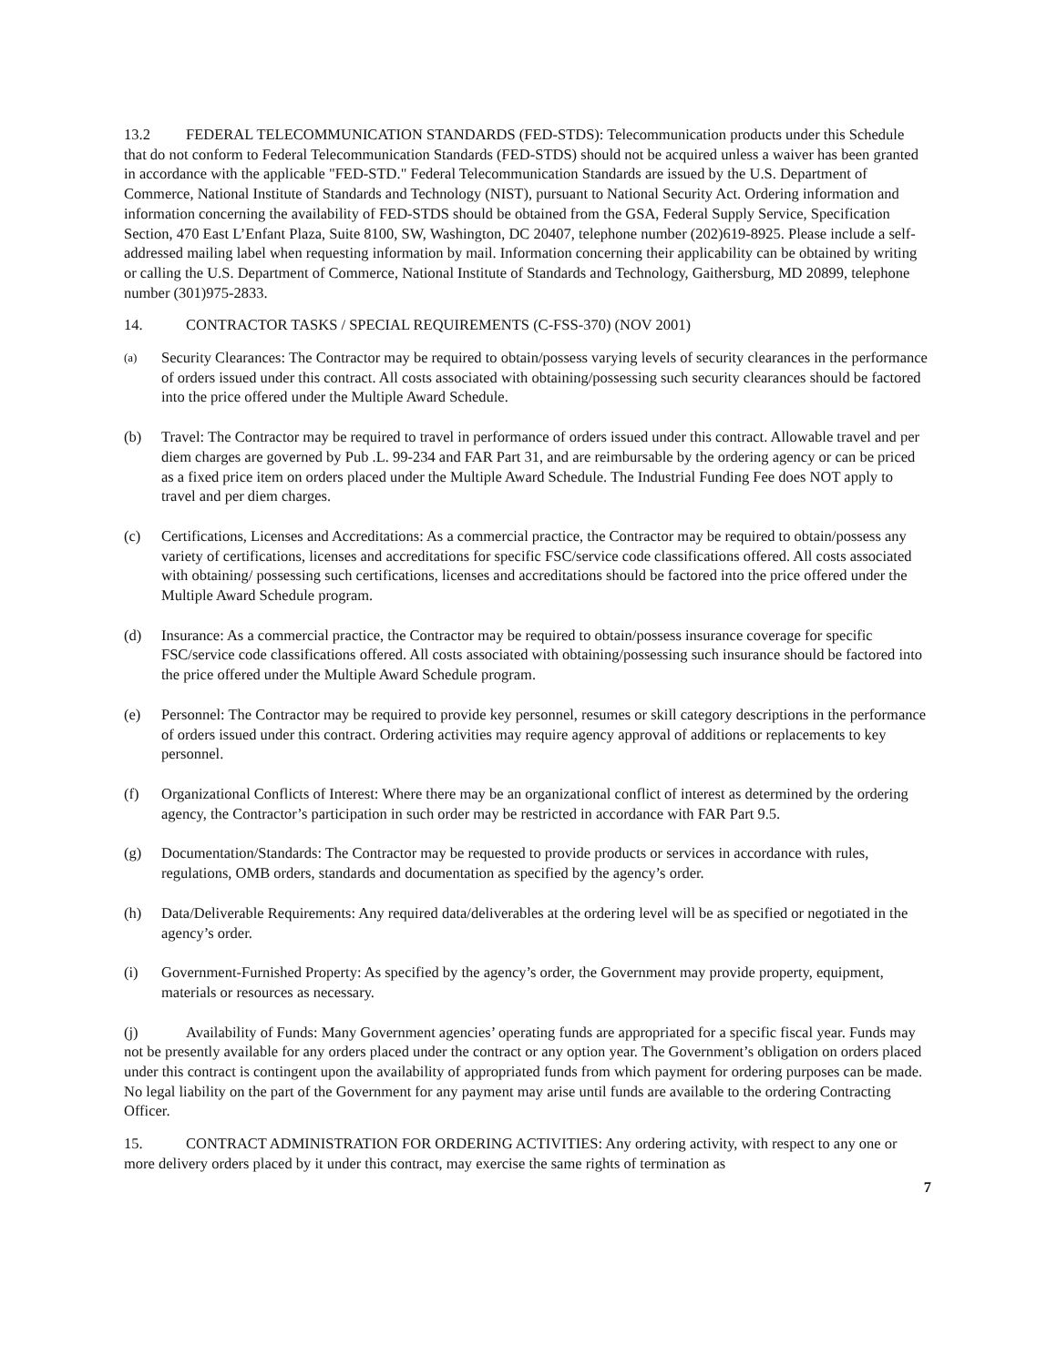13.2 FEDERAL TELECOMMUNICATION STANDARDS (FED-STDS): Telecommunication products under this Schedule that do not conform to Federal Telecommunication Standards (FED-STDS) should not be acquired unless a waiver has been granted in accordance with the applicable "FED-STD." Federal Telecommunication Standards are issued by the U.S. Department of Commerce, National Institute of Standards and Technology (NIST), pursuant to National Security Act. Ordering information and information concerning the availability of FED-STDS should be obtained from the GSA, Federal Supply Service, Specification Section, 470 East L’Enfant Plaza, Suite 8100, SW, Washington, DC 20407, telephone number (202)619-8925. Please include a self-addressed mailing label when requesting information by mail. Information concerning their applicability can be obtained by writing or calling the U.S. Department of Commerce, National Institute of Standards and Technology, Gaithersburg, MD 20899, telephone number (301)975-2833.
14. CONTRACTOR TASKS / SPECIAL REQUIREMENTS (C-FSS-370) (NOV 2001)
(a)
Security Clearances: The Contractor may be required to obtain/possess varying levels of security clearances in the performance of orders issued under this contract. All costs associated with obtaining/possessing such security clearances should be factored into the price offered under the Multiple Award Schedule.
(b) Travel: The Contractor may be required to travel in performance of orders issued under this contract. Allowable travel and per diem charges are governed by Pub .L. 99-234 and FAR Part 31, and are reimbursable by the ordering agency or can be priced as a fixed price item on orders placed under the Multiple Award Schedule. The Industrial Funding Fee does NOT apply to travel and per diem charges.
(c) Certifications, Licenses and Accreditations: As a commercial practice, the Contractor may be required to obtain/possess any variety of certifications, licenses and accreditations for specific FSC/service code classifications offered. All costs associated with obtaining/ possessing such certifications, licenses and accreditations should be factored into the price offered under the Multiple Award Schedule program.
(d) Insurance: As a commercial practice, the Contractor may be required to obtain/possess insurance coverage for specific FSC/service code classifications offered. All costs associated with obtaining/possessing such insurance should be factored into the price offered under the Multiple Award Schedule program.
(e) Personnel: The Contractor may be required to provide key personnel, resumes or skill category descriptions in the performance of orders issued under this contract. Ordering activities may require agency approval of additions or replacements to key personnel.
(f) Organizational Conflicts of Interest: Where there may be an organizational conflict of interest as determined by the ordering agency, the Contractor’s participation in such order may be restricted in accordance with FAR Part 9.5.
(g) Documentation/Standards: The Contractor may be requested to provide products or services in accordance with rules, regulations, OMB orders, standards and documentation as specified by the agency’s order.
(h) Data/Deliverable Requirements: Any required data/deliverables at the ordering level will be as specified or negotiated in the agency’s order.
(i) Government-Furnished Property: As specified by the agency’s order, the Government may provide property, equipment, materials or resources as necessary.
(j) Availability of Funds: Many Government agencies’ operating funds are appropriated for a specific fiscal year. Funds may not be presently available for any orders placed under the contract or any option year. The Government’s obligation on orders placed under this contract is contingent upon the availability of appropriated funds from which payment for ordering purposes can be made. No legal liability on the part of the Government for any payment may arise until funds are available to the ordering Contracting Officer.
15. CONTRACT ADMINISTRATION FOR ORDERING ACTIVITIES: Any ordering activity, with respect to any one or more delivery orders placed by it under this contract, may exercise the same rights of termination as
7